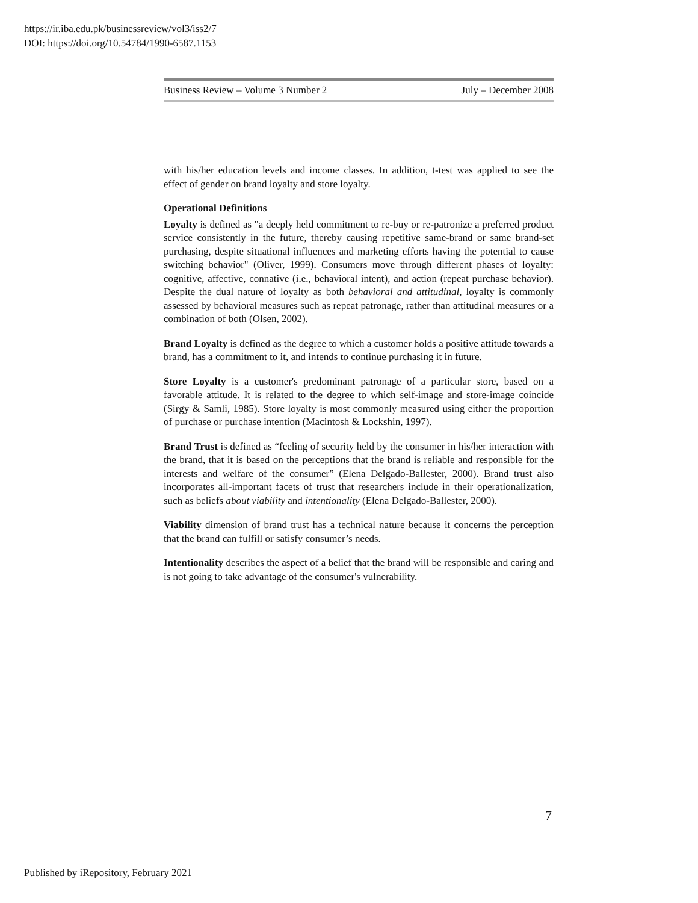https://ir.iba.edu.pk/businessreview/vol3/iss2/7
DOI: https://doi.org/10.54784/1990-6587.1153
Business Review – Volume 3 Number 2 July – December 2008
with his/her education levels and income classes. In addition, t-test was applied to see the effect of gender on brand loyalty and store loyalty.
Operational Definitions
Loyalty is defined as "a deeply held commitment to re-buy or re-patronize a preferred product service consistently in the future, thereby causing repetitive same-brand or same brand-set purchasing, despite situational influences and marketing efforts having the potential to cause switching behavior" (Oliver, 1999). Consumers move through different phases of loyalty: cognitive, affective, connative (i.e., behavioral intent), and action (repeat purchase behavior). Despite the dual nature of loyalty as both behavioral and attitudinal, loyalty is commonly assessed by behavioral measures such as repeat patronage, rather than attitudinal measures or a combination of both (Olsen, 2002).
Brand Loyalty is defined as the degree to which a customer holds a positive attitude towards a brand, has a commitment to it, and intends to continue purchasing it in future.
Store Loyalty is a customer's predominant patronage of a particular store, based on a favorable attitude. It is related to the degree to which self-image and store-image coincide (Sirgy & Samli, 1985). Store loyalty is most commonly measured using either the proportion of purchase or purchase intention (Macintosh & Lockshin, 1997).
Brand Trust is defined as “feeling of security held by the consumer in his/her interaction with the brand, that it is based on the perceptions that the brand is reliable and responsible for the interests and welfare of the consumer” (Elena Delgado-Ballester, 2000). Brand trust also incorporates all-important facets of trust that researchers include in their operationalization, such as beliefs about viability and intentionality (Elena Delgado-Ballester, 2000).
Viability dimension of brand trust has a technical nature because it concerns the perception that the brand can fulfill or satisfy consumer’s needs.
Intentionality describes the aspect of a belief that the brand will be responsible and caring and is not going to take advantage of the consumer's vulnerability.
7
Published by iRepository, February 2021